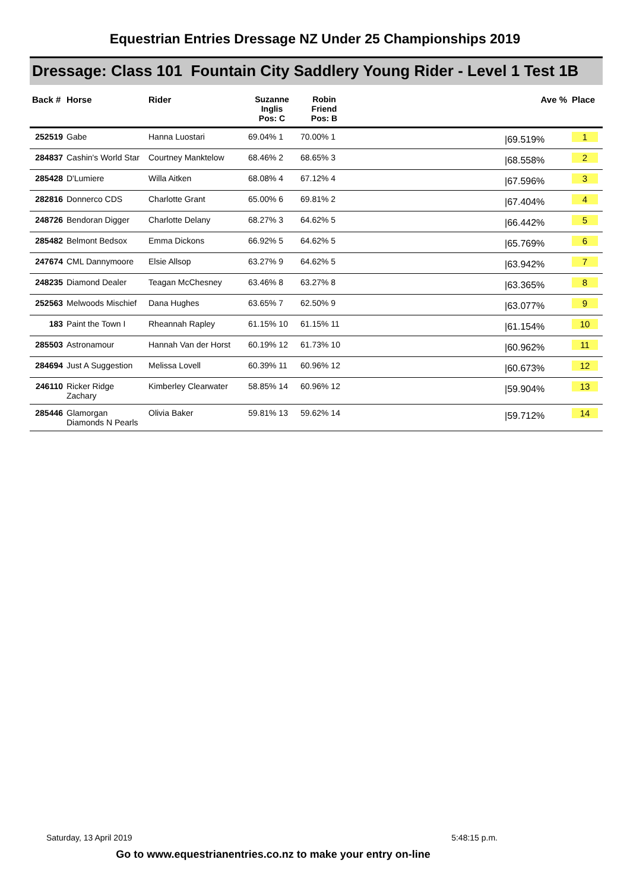Equestrian Entries Dressage NZ Under 25 Championships 2019
Dressage: Class 101 Fountain City Saddlery Young Rider - Level 1 Test 1B
| Back # | Horse | Rider | Suzanne Inglis Pos: C | Robin Friend Pos: B | Ave % | Place |
| --- | --- | --- | --- | --- | --- | --- |
| 252519 | Gabe | Hanna Luostari | 69.04% 1 | 70.00% 1 | /69.519% | 1 |
| 284837 | Cashin's World Star | Courtney Manktelow | 68.46% 2 | 68.65% 3 | /68.558% | 2 |
| 285428 | D'Lumiere | Willa Aitken | 68.08% 4 | 67.12% 4 | /67.596% | 3 |
| 282816 | Donnerco CDS | Charlotte Grant | 65.00% 6 | 69.81% 2 | /67.404% | 4 |
| 248726 | Bendoran Digger | Charlotte Delany | 68.27% 3 | 64.62% 5 | /66.442% | 5 |
| 285482 | Belmont Bedsox | Emma Dickons | 66.92% 5 | 64.62% 5 | /65.769% | 6 |
| 247674 | CML Dannymoore | Elsie Allsop | 63.27% 9 | 64.62% 5 | /63.942% | 7 |
| 248235 | Diamond Dealer | Teagan McChesney | 63.46% 8 | 63.27% 8 | /63.365% | 8 |
| 252563 | Melwoods Mischief | Dana Hughes | 63.65% 7 | 62.50% 9 | /63.077% | 9 |
| 183 | Paint the Town I | Rheannah Rapley | 61.15% 10 | 61.15% 11 | /61.154% | 10 |
| 285503 | Astronamour | Hannah Van der Horst | 60.19% 12 | 61.73% 10 | /60.962% | 11 |
| 284694 | Just A Suggestion | Melissa Lovell | 60.39% 11 | 60.96% 12 | /60.673% | 12 |
| 246110 | Ricker Ridge Zachary | Kimberley Clearwater | 58.85% 14 | 60.96% 12 | /59.904% | 13 |
| 285446 | Glamorgan Diamonds N Pearls | Olivia Baker | 59.81% 13 | 59.62% 14 | /59.712% | 14 |
Saturday, 13 April 2019 5:48:15 p.m.
Go to www.equestrianentries.co.nz to make your entry on-line